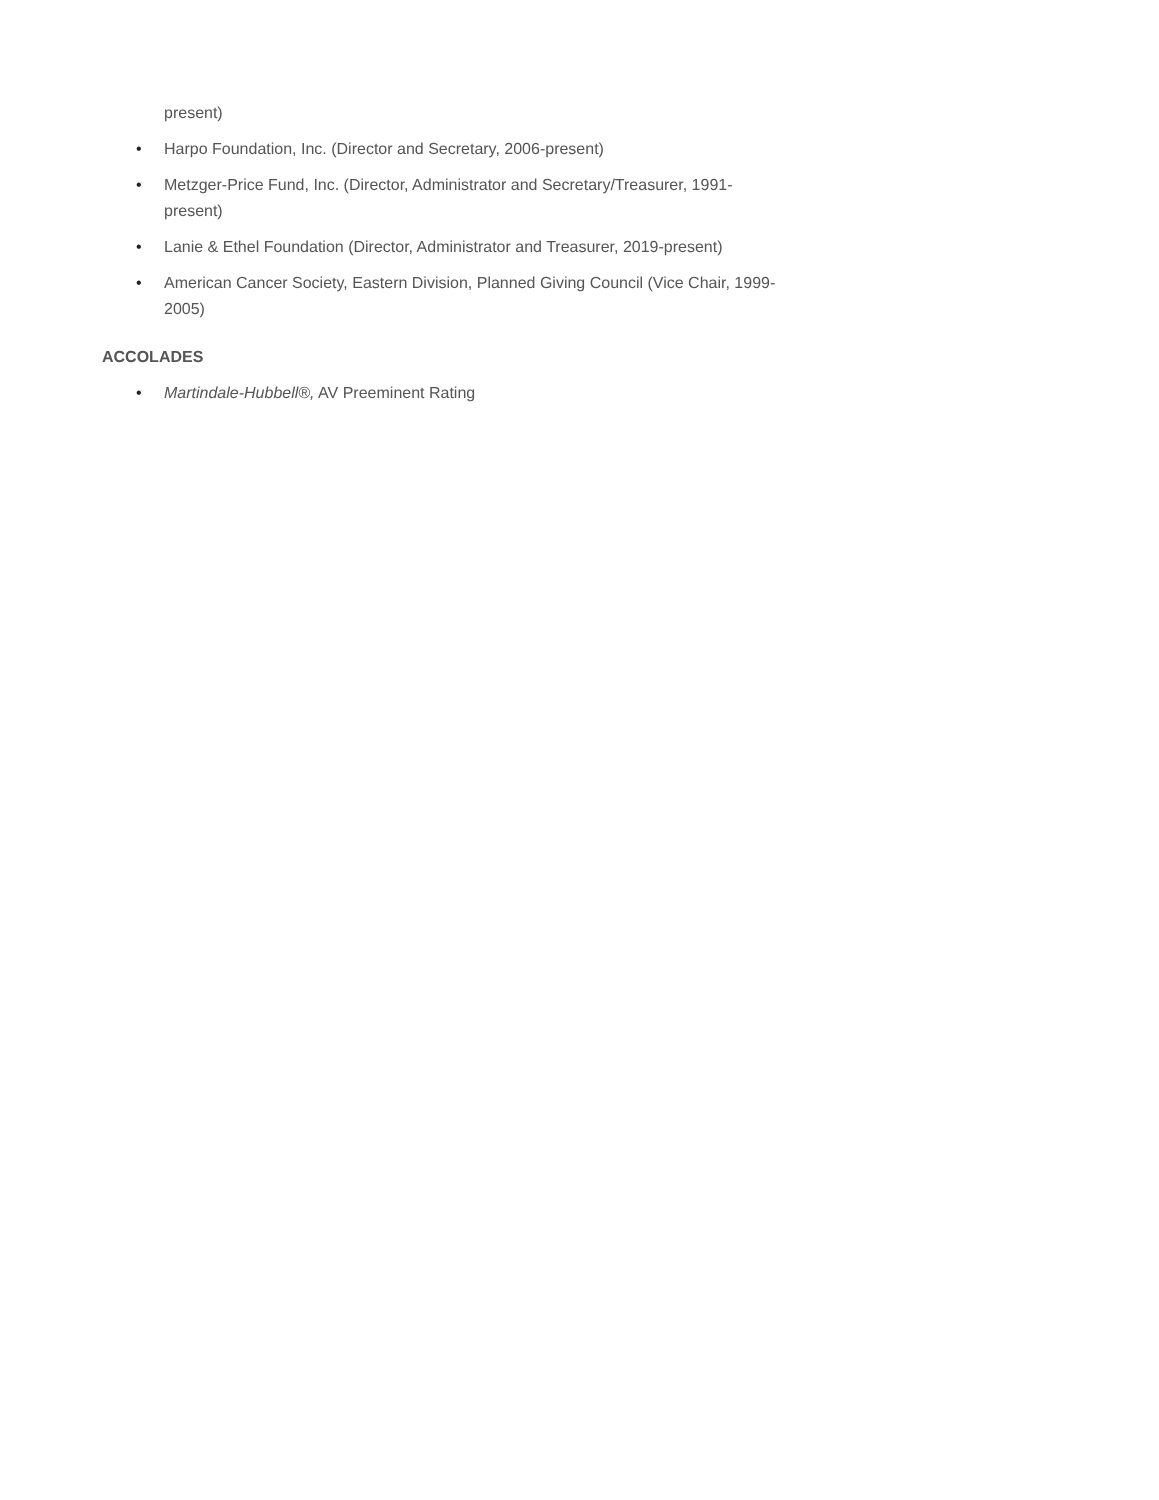present)
• Harpo Foundation, Inc. (Director and Secretary, 2006-present)
• Metzger-Price Fund, Inc. (Director, Administrator and Secretary/Treasurer, 1991-present)
• Lanie & Ethel Foundation (Director, Administrator and Treasurer, 2019-present)
• American Cancer Society, Eastern Division, Planned Giving Council (Vice Chair, 1999-2005)
ACCOLADES
• Martindale-Hubbell®, AV Preeminent Rating